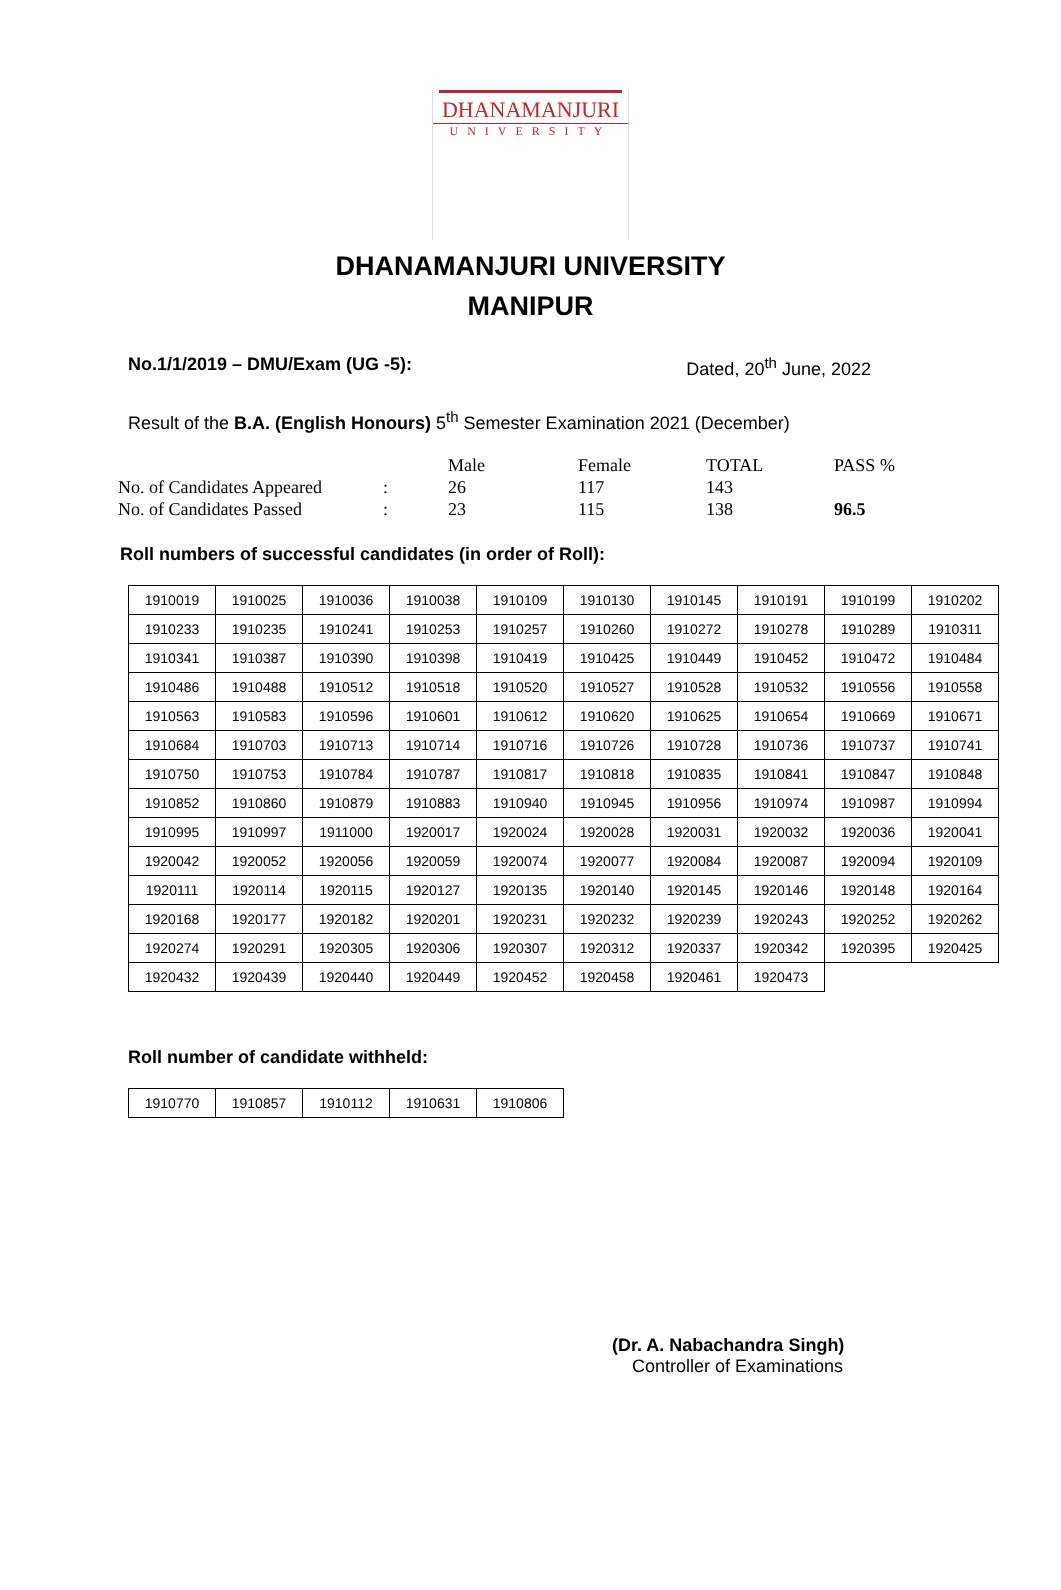DHANAMANJURI
UNIVERSITY
DHANAMANJURI UNIVERSITY
MANIPUR
No.1/1/2019 – DMU/Exam (UG -5): Dated, 20<sup>th</sup> June, 2022
Result of the B.A. (English Honours) 5<sup>th</sup> Semester Examination 2021 (December)
| | | Male | Female | TOTAL | PASS % |
| No. of Candidates Appeared | : | 26 | 117 | 143 | |
| No. of Candidates Passed | : | 23 | 115 | 138 | 96.5 |
Roll numbers of successful candidates (in order of Roll):
| 1910019 | 1910025 | 1910036 | 1910038 | 1910109 | 1910130 | 1910145 | 1910191 | 1910199 | 1910202 |
| 1910233 | 1910235 | 1910241 | 1910253 | 1910257 | 1910260 | 1910272 | 1910278 | 1910289 | 1910311 |
| 1910341 | 1910387 | 1910390 | 1910398 | 1910419 | 1910425 | 1910449 | 1910452 | 1910472 | 1910484 |
| 1910486 | 1910488 | 1910512 | 1910518 | 1910520 | 1910527 | 1910528 | 1910532 | 1910556 | 1910558 |
| 1910563 | 1910583 | 1910596 | 1910601 | 1910612 | 1910620 | 1910625 | 1910654 | 1910669 | 1910671 |
| 1910684 | 1910703 | 1910713 | 1910714 | 1910716 | 1910726 | 1910728 | 1910736 | 1910737 | 1910741 |
| 1910750 | 1910753 | 1910784 | 1910787 | 1910817 | 1910818 | 1910835 | 1910841 | 1910847 | 1910848 |
| 1910852 | 1910860 | 1910879 | 1910883 | 1910940 | 1910945 | 1910956 | 1910974 | 1910987 | 1910994 |
| 1910995 | 1910997 | 1911000 | 1920017 | 1920024 | 1920028 | 1920031 | 1920032 | 1920036 | 1920041 |
| 1920042 | 1920052 | 1920056 | 1920059 | 1920074 | 1920077 | 1920084 | 1920087 | 1920094 | 1920109 |
| 1920111 | 1920114 | 1920115 | 1920127 | 1920135 | 1920140 | 1920145 | 1920146 | 1920148 | 1920164 |
| 1920168 | 1920177 | 1920182 | 1920201 | 1920231 | 1920232 | 1920239 | 1920243 | 1920252 | 1920262 |
| 1920274 | 1920291 | 1920305 | 1920306 | 1920307 | 1920312 | 1920337 | 1920342 | 1920395 | 1920425 |
| 1920432 | 1920439 | 1920440 | 1920449 | 1920452 | 1920458 | 1920461 | 1920473 | | |
Roll number of candidate withheld:
| 1910770 | 1910857 | 1910112 | 1910631 | 1910806 |
(Dr. A. Nabachandra Singh)
Controller of Examinations